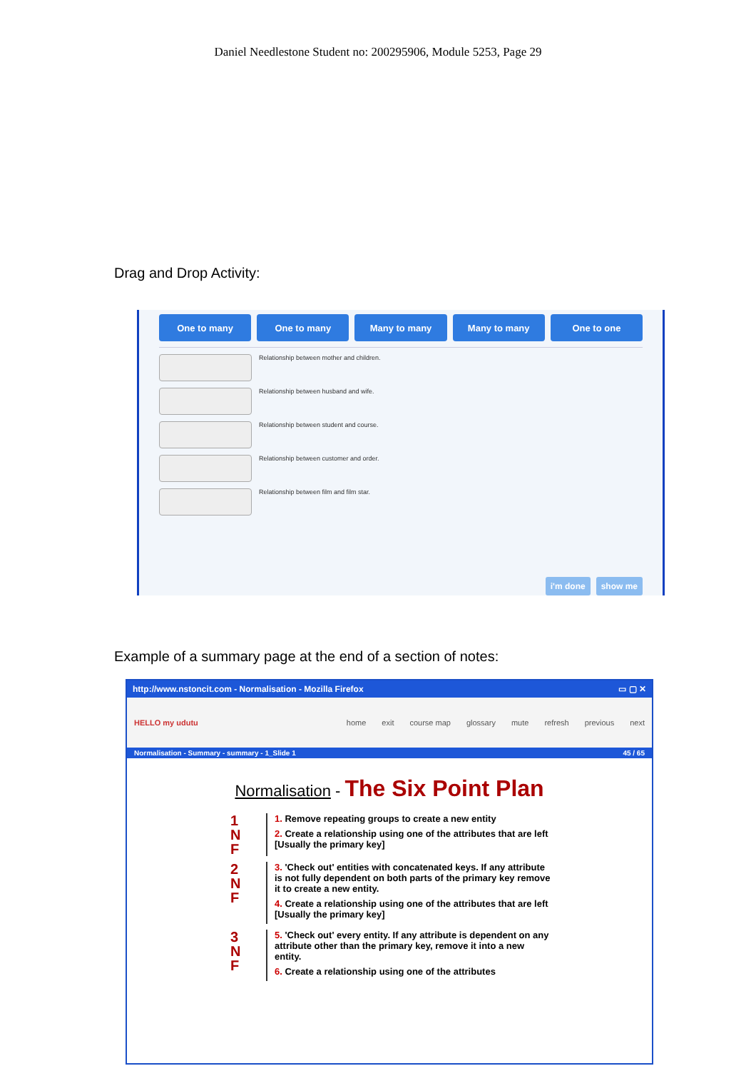Daniel Needlestone Student no: 200295906, Module 5253, Page 29
Drag and Drop Activity:
One to many One to many Many to many Many to many One to one
Relationship between mother and children.
Relationship between husband and wife.
Relationship between student and course.
Relationship between customer and order.
Relationship between film and film star.
i'm done show me
Example of a summary page at the end of a section of notes:
http://www.nstoncit.com - Normalisation - Mozilla Firefox ▭ ▢ ✕
HELLO my udutu
home exit course map glossary mute refresh previous next
Normalisation - Summary - summary - 1_Slide 1 45 / 65
Normalisation - The Six Point Plan
1
N
F
1. Remove repeating groups to create a new entity
2. Create a relationship using one of the attributes that are left [Usually the primary key]
2
N
F
3. 'Check out' entities with concatenated keys. If any attribute is not fully dependent on both parts of the primary key remove it to create a new entity.
4. Create a relationship using one of the attributes that are left [Usually the primary key]
3
N
F
5. 'Check out' every entity. If any attribute is dependent on any attribute other than the primary key, remove it into a new entity.
6. Create a relationship using one of the attributes